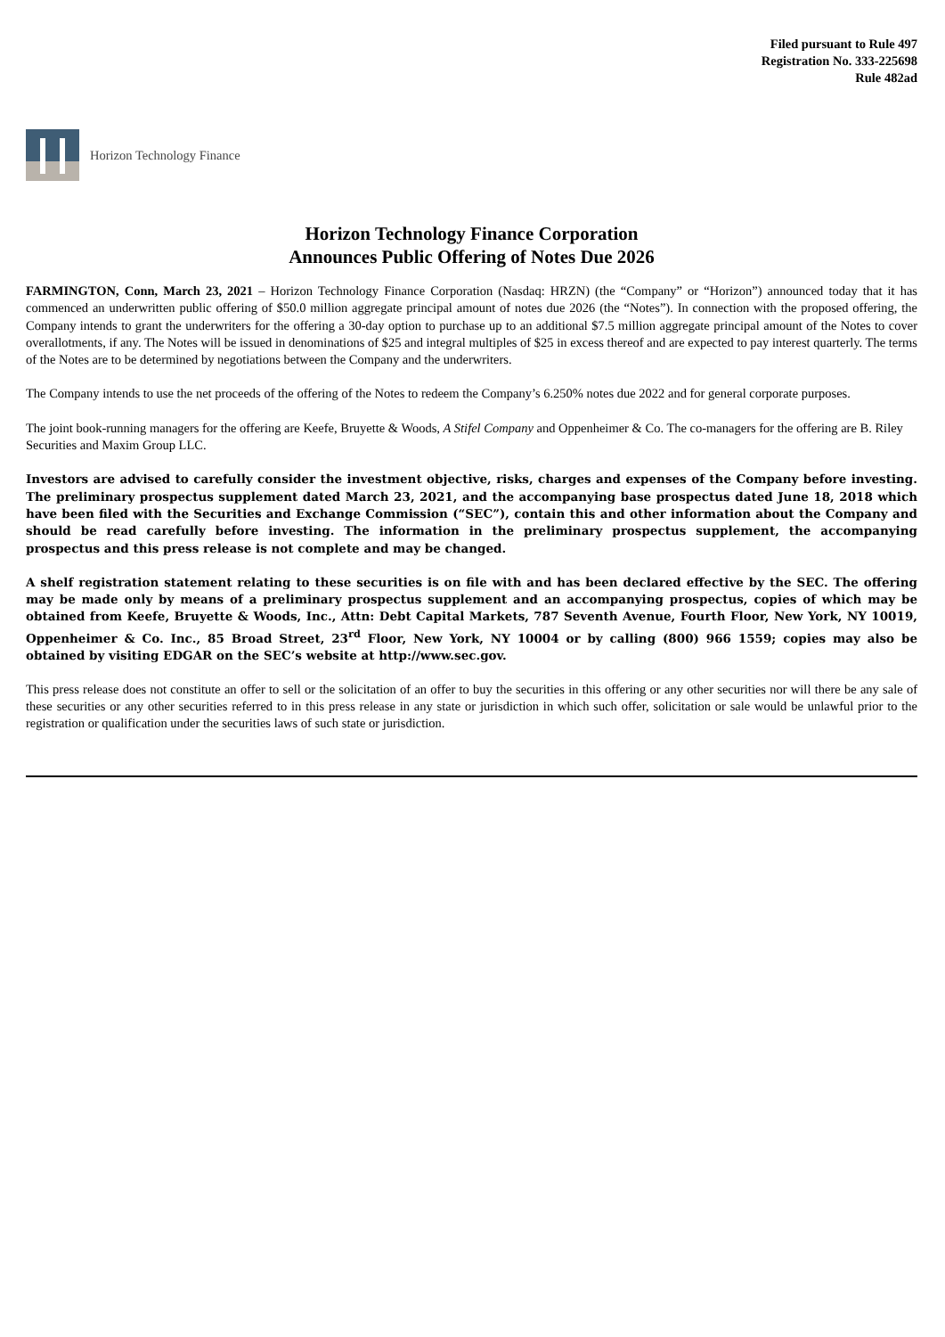Filed pursuant to Rule 497
Registration No. 333-225698
Rule 482ad
Horizon Technology Finance
Horizon Technology Finance Corporation
Announces Public Offering of Notes Due 2026
FARMINGTON, Conn, March 23, 2021 – Horizon Technology Finance Corporation (Nasdaq: HRZN) (the “Company” or “Horizon”) announced today that it has commenced an underwritten public offering of $50.0 million aggregate principal amount of notes due 2026 (the “Notes”). In connection with the proposed offering, the Company intends to grant the underwriters for the offering a 30-day option to purchase up to an additional $7.5 million aggregate principal amount of the Notes to cover overallotments, if any. The Notes will be issued in denominations of $25 and integral multiples of $25 in excess thereof and are expected to pay interest quarterly. The terms of the Notes are to be determined by negotiations between the Company and the underwriters.
The Company intends to use the net proceeds of the offering of the Notes to redeem the Company’s 6.250% notes due 2022 and for general corporate purposes.
The joint book-running managers for the offering are Keefe, Bruyette & Woods, A Stifel Company and Oppenheimer & Co. The co-managers for the offering are B. Riley Securities and Maxim Group LLC.
Investors are advised to carefully consider the investment objective, risks, charges and expenses of the Company before investing. The preliminary prospectus supplement dated March 23, 2021, and the accompanying base prospectus dated June 18, 2018 which have been filed with the Securities and Exchange Commission (“SEC”), contain this and other information about the Company and should be read carefully before investing. The information in the preliminary prospectus supplement, the accompanying prospectus and this press release is not complete and may be changed.
A shelf registration statement relating to these securities is on file with and has been declared effective by the SEC. The offering may be made only by means of a preliminary prospectus supplement and an accompanying prospectus, copies of which may be obtained from Keefe, Bruyette & Woods, Inc., Attn: Debt Capital Markets, 787 Seventh Avenue, Fourth Floor, New York, NY 10019, Oppenheimer & Co. Inc., 85 Broad Street, 23<sup>rd</sup> Floor, New York, NY 10004 or by calling (800) 966 1559; copies may also be obtained by visiting EDGAR on the SEC’s website at http://www.sec.gov.
This press release does not constitute an offer to sell or the solicitation of an offer to buy the securities in this offering or any other securities nor will there be any sale of these securities or any other securities referred to in this press release in any state or jurisdiction in which such offer, solicitation or sale would be unlawful prior to the registration or qualification under the securities laws of such state or jurisdiction.